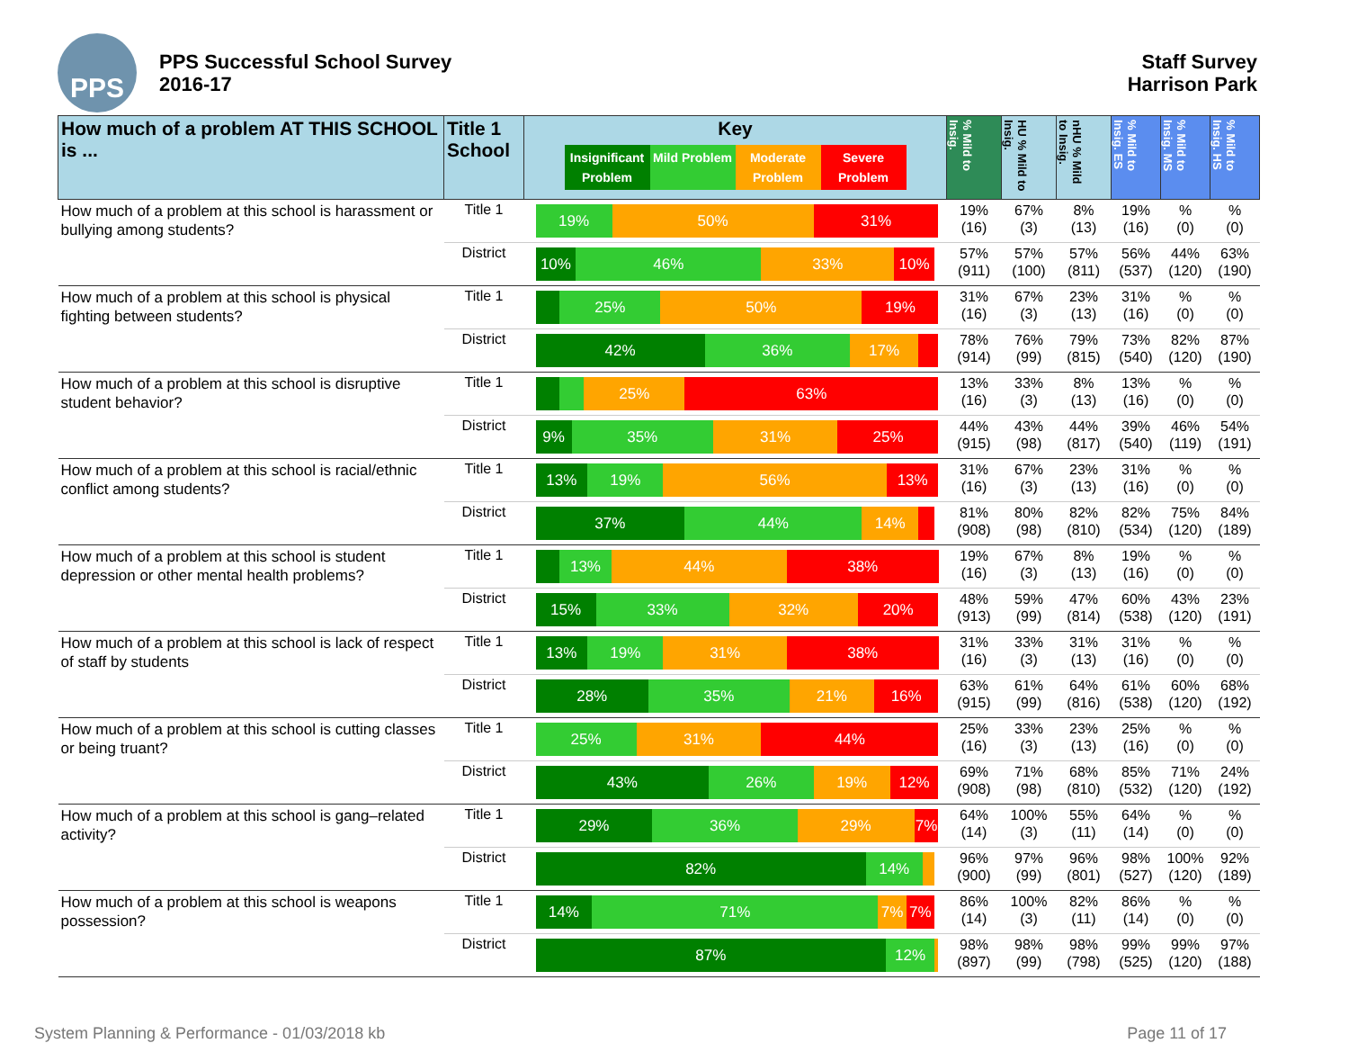PPS
PPS Successful School Survey
2016-17
Staff Survey
Harrison Park
| How much of a problem AT THIS SCHOOL is ... | Title 1 School | Key Insignificant Problem Mild Problem Moderate Problem Severe Problem | % Mild to Insig. | HU % Mild to Insig. | nHU % Mild to Insig. | % Mild to Insig. ES | % Mild to Insig. MS | % Mild to Insig. HS |
| --- | --- | --- | --- | --- | --- | --- | --- | --- |
| How much of a problem at this school is harassment or bullying among students? | Title 1 | 19% 50% 31% | 19% (16) | 67% (3) | 8% (13) | 19% (16) | % (0) | % (0) |
| | District | 10% 46% 33% 10% | 57% (911) | 57% (100) | 57% (811) | 56% (537) | 44% (120) | 63% (190) |
| How much of a problem at this school is physical fighting between students? | Title 1 | 25% 50% 19% | 31% (16) | 67% (3) | 23% (13) | 31% (16) | % (0) | % (0) |
| | District | 42% 36% 17% | 78% (914) | 76% (99) | 79% (815) | 73% (540) | 82% (120) | 87% (190) |
| How much of a problem at this school is disruptive student behavior? | Title 1 | 25% 63% | 13% (16) | 33% (3) | 8% (13) | 13% (16) | % (0) | % (0) |
| | District | 9% 35% 31% 25% | 44% (915) | 43% (98) | 44% (817) | 39% (540) | 46% (119) | 54% (191) |
| How much of a problem at this school is racial/ethnic conflict among students? | Title 1 | 13% 19% 56% 13% | 31% (16) | 67% (3) | 23% (13) | 31% (16) | % (0) | % (0) |
| | District | 37% 44% 14% | 81% (908) | 80% (98) | 82% (810) | 82% (534) | 75% (120) | 84% (189) |
| How much of a problem at this school is student depression or other mental health problems? | Title 1 | 13% 44% 38% | 19% (16) | 67% (3) | 8% (13) | 19% (16) | % (0) | % (0) |
| | District | 15% 33% 32% 20% | 48% (913) | 59% (99) | 47% (814) | 60% (538) | 43% (120) | 23% (191) |
| How much of a problem at this school is lack of respect of staff by students | Title 1 | 13% 19% 31% 38% | 31% (16) | 33% (3) | 31% (13) | 31% (16) | % (0) | % (0) |
| | District | 28% 35% 21% 16% | 63% (915) | 61% (99) | 64% (816) | 61% (538) | 60% (120) | 68% (192) |
| How much of a problem at this school is cutting classes or being truant? | Title 1 | 25% 31% 44% | 25% (16) | 33% (3) | 23% (13) | 25% (16) | % (0) | % (0) |
| | District | 43% 26% 19% 12% | 69% (908) | 71% (98) | 68% (810) | 85% (532) | 71% (120) | 24% (192) |
| How much of a problem at this school is gang–related activity? | Title 1 | 29% 36% 29% 7% | 64% (14) | 100% (3) | 55% (11) | 64% (14) | % (0) | % (0) |
| | District | 82% 14% | 96% (900) | 97% (99) | 96% (801) | 98% (527) | 100% (120) | 92% (189) |
| How much of a problem at this school is weapons possession? | Title 1 | 14% 71% 7% 7% | 86% (14) | 100% (3) | 82% (11) | 86% (14) | % (0) | % (0) |
| | District | 87% 12% | 98% (897) | 98% (99) | 98% (798) | 99% (525) | 99% (120) | 97% (188) |
System Planning & Performance - 01/03/2018 kb Page 11 of 17